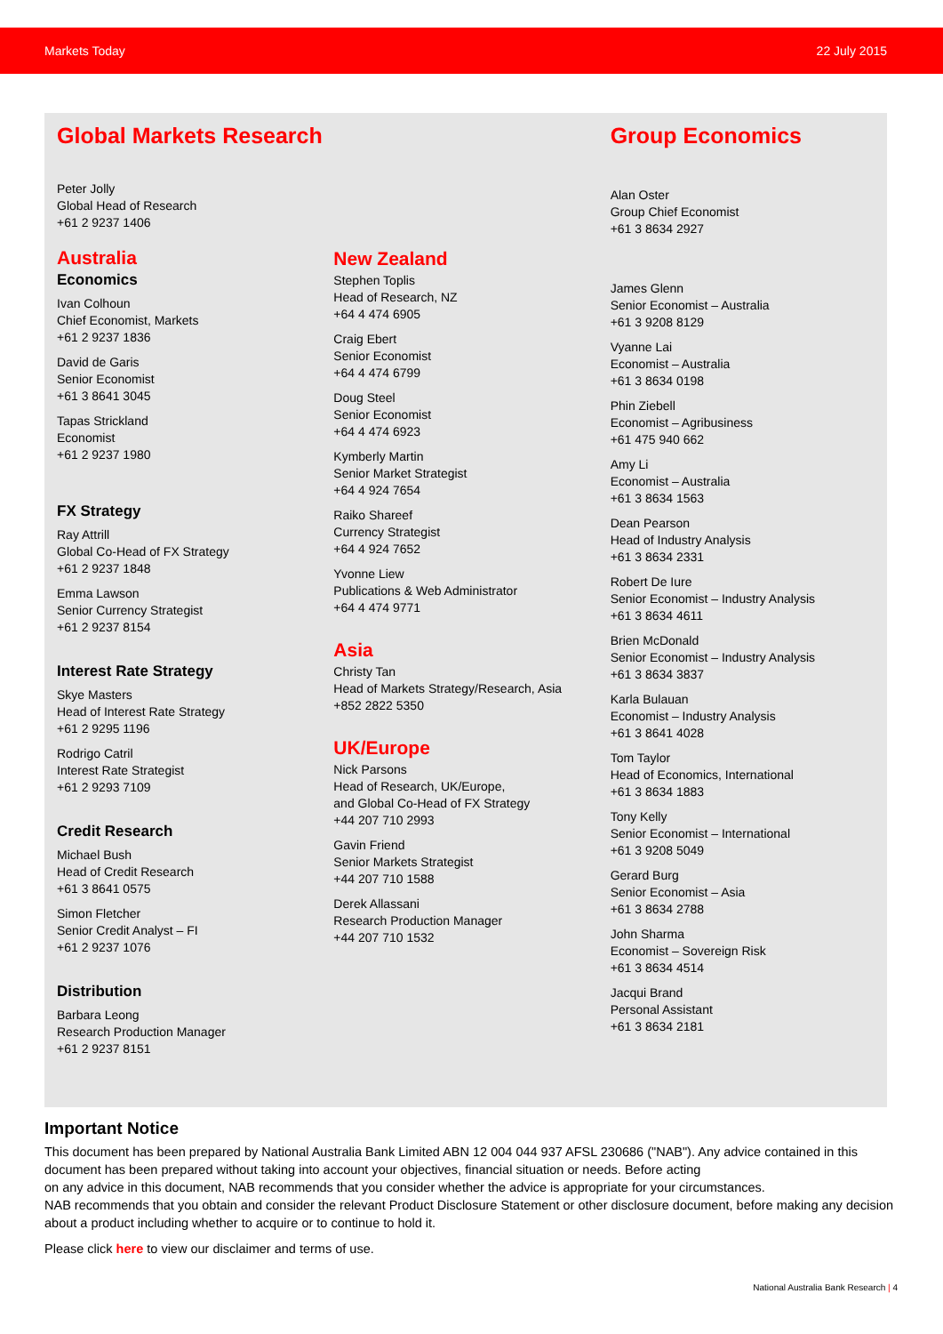Markets Today 22 July 2015
Global Markets Research
Peter Jolly
Global Head of Research
+61 2 9237 1406
Australia
Economics
Ivan Colhoun
Chief Economist, Markets
+61 2 9237 1836
David de Garis
Senior Economist
+61 3 8641 3045
Tapas Strickland
Economist
+61 2 9237 1980
FX Strategy
Ray Attrill
Global Co-Head of FX Strategy
+61 2 9237 1848
Emma Lawson
Senior Currency Strategist
+61 2 9237 8154
Interest Rate Strategy
Skye Masters
Head of Interest Rate Strategy
+61 2 9295 1196
Rodrigo Catril
Interest Rate Strategist
+61 2 9293 7109
Credit Research
Michael Bush
Head of Credit Research
+61 3 8641 0575
Simon Fletcher
Senior Credit Analyst – FI
+61 2 9237 1076
Distribution
Barbara Leong
Research Production Manager
+61 2 9237 8151
New Zealand
Stephen Toplis
Head of Research, NZ
+64 4 474 6905
Craig Ebert
Senior Economist
+64 4 474 6799
Doug Steel
Senior Economist
+64 4 474 6923
Kymberly Martin
Senior Market Strategist
+64 4 924 7654
Raiko Shareef
Currency Strategist
+64 4 924 7652
Yvonne Liew
Publications & Web Administrator
+64 4 474 9771
Asia
Christy Tan
Head of Markets Strategy/Research, Asia
+852 2822 5350
UK/Europe
Nick Parsons
Head of Research, UK/Europe,
and Global Co-Head of FX Strategy
+44 207 710 2993
Gavin Friend
Senior Markets Strategist
+44 207 710 1588
Derek Allassani
Research Production Manager
+44 207 710 1532
Group Economics
Alan Oster
Group Chief Economist
+61 3 8634 2927
James Glenn
Senior Economist – Australia
+61 3 9208 8129
Vyanne Lai
Economist – Australia
+61 3 8634 0198
Phin Ziebell
Economist – Agribusiness
+61 475 940 662
Amy Li
Economist – Australia
+61 3 8634 1563
Dean Pearson
Head of Industry Analysis
+61 3 8634 2331
Robert De Iure
Senior Economist – Industry Analysis
+61 3 8634 4611
Brien McDonald
Senior Economist – Industry Analysis
+61 3 8634 3837
Karla Bulauan
Economist – Industry Analysis
+61 3 8641 4028
Tom Taylor
Head of Economics, International
+61 3 8634 1883
Tony Kelly
Senior Economist – International
+61 3 9208 5049
Gerard Burg
Senior Economist – Asia
+61 3 8634 2788
John Sharma
Economist – Sovereign Risk
+61 3 8634 4514
Jacqui Brand
Personal Assistant
+61 3 8634 2181
Important Notice
This document has been prepared by National Australia Bank Limited ABN 12 004 044 937 AFSL 230686 ("NAB"). Any advice contained in this document has been prepared without taking into account your objectives, financial situation or needs. Before acting
on any advice in this document, NAB recommends that you consider whether the advice is appropriate for your circumstances.
NAB recommends that you obtain and consider the relevant Product Disclosure Statement or other disclosure document, before making any decision about a product including whether to acquire or to continue to hold it.
Please click here to view our disclaimer and terms of use.
National Australia Bank Research | 4